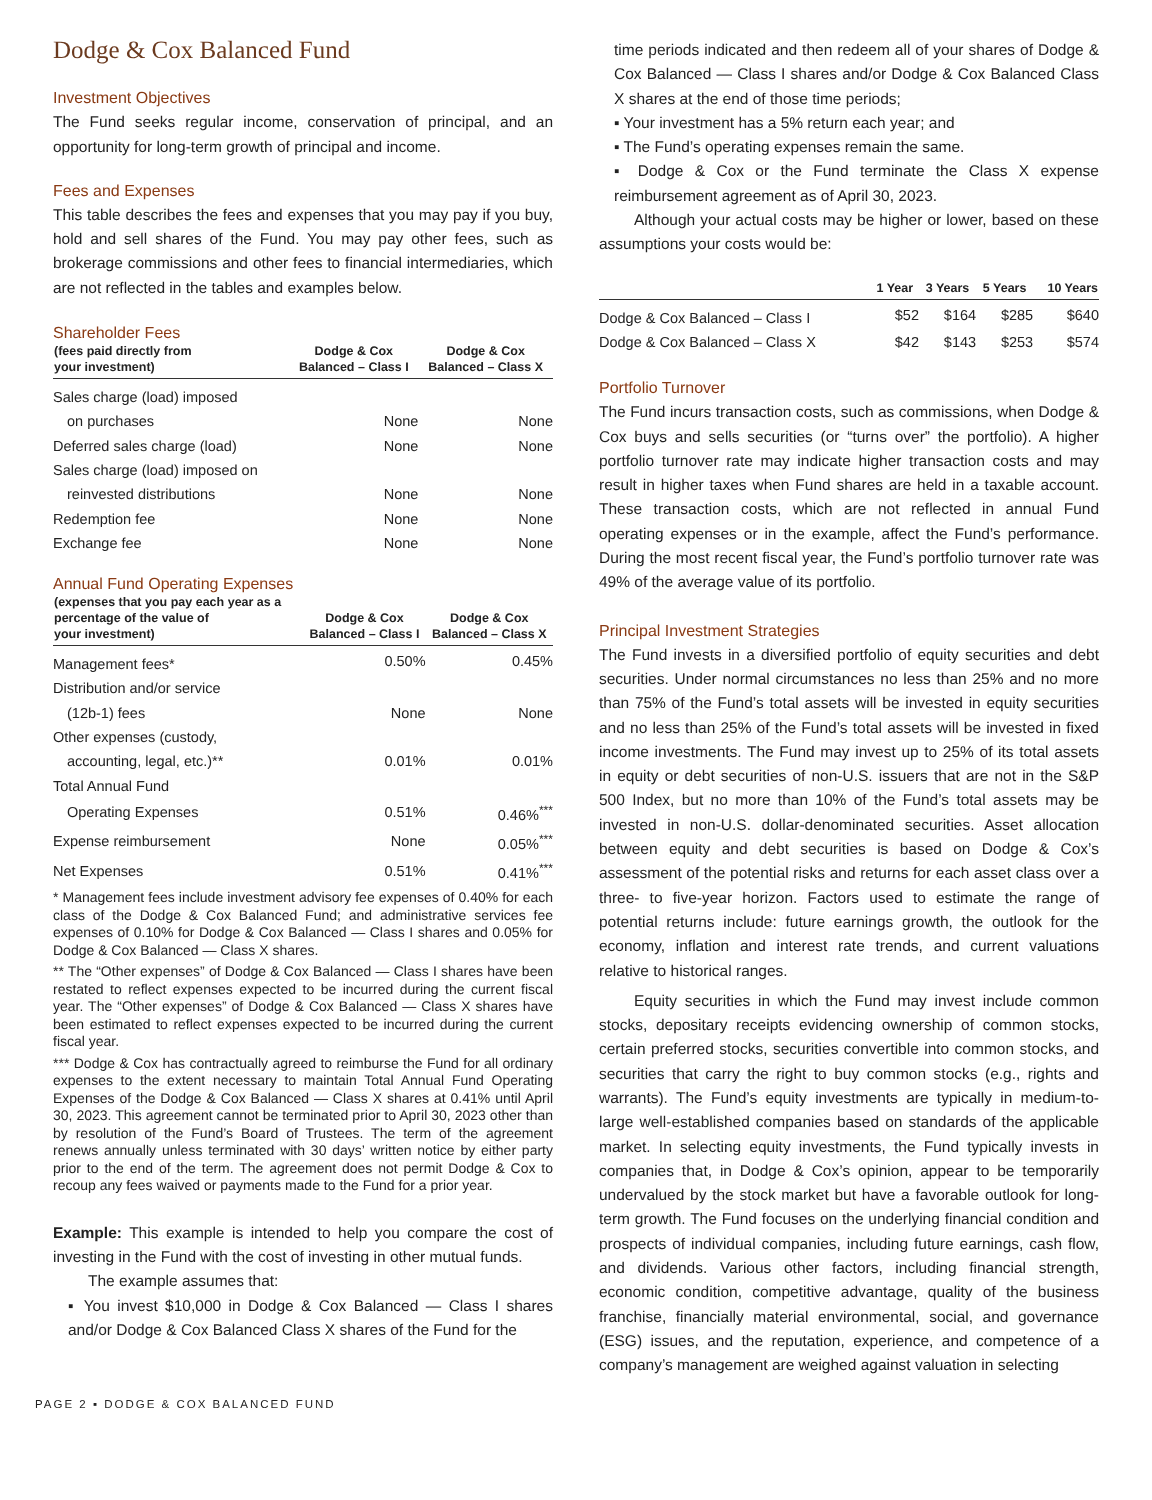Dodge & Cox Balanced Fund
Investment Objectives
The Fund seeks regular income, conservation of principal, and an opportunity for long-term growth of principal and income.
Fees and Expenses
This table describes the fees and expenses that you may pay if you buy, hold and sell shares of the Fund. You may pay other fees, such as brokerage commissions and other fees to financial intermediaries, which are not reflected in the tables and examples below.
Shareholder Fees
| (fees paid directly from your investment) | Dodge & Cox Balanced – Class I | Dodge & Cox Balanced – Class X |
| --- | --- | --- |
| Sales charge (load) imposed | | |
| on purchases | None | None |
| Deferred sales charge (load) | None | None |
| Sales charge (load) imposed on | | |
| reinvested distributions | None | None |
| Redemption fee | None | None |
| Exchange fee | None | None |
Annual Fund Operating Expenses
| (expenses that you pay each year as a percentage of the value of your investment) | Dodge & Cox Balanced – Class I | Dodge & Cox Balanced – Class X |
| --- | --- | --- |
| Management fees* | 0.50% | 0.45% |
| Distribution and/or service | | |
| (12b-1) fees | None | None |
| Other expenses (custody, | | |
| accounting, legal, etc.)** | 0.01% | 0.01% |
| Total Annual Fund | | |
| Operating Expenses | 0.51% | 0.46%<sup>***</sup> |
| Expense reimbursement | None | 0.05%<sup>***</sup> |
| Net Expenses | 0.51% | 0.41%<sup>***</sup> |
* Management fees include investment advisory fee expenses of 0.40% for each class of the Dodge & Cox Balanced Fund; and administrative services fee expenses of 0.10% for Dodge & Cox Balanced — Class I shares and 0.05% for Dodge & Cox Balanced — Class X shares.
** The “Other expenses” of Dodge & Cox Balanced — Class I shares have been restated to reflect expenses expected to be incurred during the current fiscal year. The “Other expenses” of Dodge & Cox Balanced — Class X shares have been estimated to reflect expenses expected to be incurred during the current fiscal year.
*** Dodge & Cox has contractually agreed to reimburse the Fund for all ordinary expenses to the extent necessary to maintain Total Annual Fund Operating Expenses of the Dodge & Cox Balanced — Class X shares at 0.41% until April 30, 2023. This agreement cannot be terminated prior to April 30, 2023 other than by resolution of the Fund’s Board of Trustees. The term of the agreement renews annually unless terminated with 30 days’ written notice by either party prior to the end of the term. The agreement does not permit Dodge & Cox to recoup any fees waived or payments made to the Fund for a prior year.
Example: This example is intended to help you compare the cost of investing in the Fund with the cost of investing in other mutual funds.
The example assumes that:
▪ You invest $10,000 in Dodge & Cox Balanced — Class I shares and/or Dodge & Cox Balanced Class X shares of the Fund for the
time periods indicated and then redeem all of your shares of Dodge & Cox Balanced — Class I shares and/or Dodge & Cox Balanced Class X shares at the end of those time periods;
▪ Your investment has a 5% return each year; and
▪ The Fund’s operating expenses remain the same.
▪ Dodge & Cox or the Fund terminate the Class X expense reimbursement agreement as of April 30, 2023.
Although your actual costs may be higher or lower, based on these assumptions your costs would be:
| | 1 Year | 3 Years | 5 Years | 10 Years |
| --- | --- | --- | --- | --- |
| Dodge & Cox Balanced – Class I | $52 | $164 | $285 | $640 |
| Dodge & Cox Balanced – Class X | $42 | $143 | $253 | $574 |
Portfolio Turnover
The Fund incurs transaction costs, such as commissions, when Dodge & Cox buys and sells securities (or “turns over” the portfolio). A higher portfolio turnover rate may indicate higher transaction costs and may result in higher taxes when Fund shares are held in a taxable account. These transaction costs, which are not reflected in annual Fund operating expenses or in the example, affect the Fund’s performance. During the most recent fiscal year, the Fund’s portfolio turnover rate was 49% of the average value of its portfolio.
Principal Investment Strategies
The Fund invests in a diversified portfolio of equity securities and debt securities. Under normal circumstances no less than 25% and no more than 75% of the Fund’s total assets will be invested in equity securities and no less than 25% of the Fund’s total assets will be invested in fixed income investments. The Fund may invest up to 25% of its total assets in equity or debt securities of non-U.S. issuers that are not in the S&P 500 Index, but no more than 10% of the Fund’s total assets may be invested in non-U.S. dollar-denominated securities. Asset allocation between equity and debt securities is based on Dodge & Cox’s assessment of the potential risks and returns for each asset class over a three- to five-year horizon. Factors used to estimate the range of potential returns include: future earnings growth, the outlook for the economy, inflation and interest rate trends, and current valuations relative to historical ranges.
Equity securities in which the Fund may invest include common stocks, depositary receipts evidencing ownership of common stocks, certain preferred stocks, securities convertible into common stocks, and securities that carry the right to buy common stocks (e.g., rights and warrants). The Fund’s equity investments are typically in medium-to-large well-established companies based on standards of the applicable market. In selecting equity investments, the Fund typically invests in companies that, in Dodge & Cox’s opinion, appear to be temporarily undervalued by the stock market but have a favorable outlook for long-term growth. The Fund focuses on the underlying financial condition and prospects of individual companies, including future earnings, cash flow, and dividends. Various other factors, including financial strength, economic condition, competitive advantage, quality of the business franchise, financially material environmental, social, and governance (ESG) issues, and the reputation, experience, and competence of a company’s management are weighed against valuation in selecting
PAGE 2 ▪ DODGE & COX BALANCED FUND